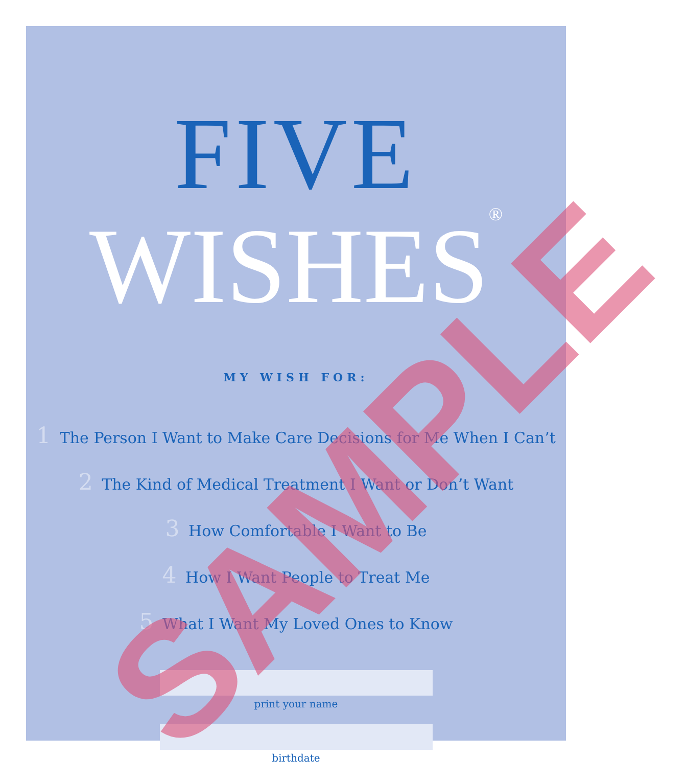FIVE
WISHES<sup>®</sup>
MY WISH FOR:
1 The Person I Want to Make Care Decisions for Me When I Can’t
2 The Kind of Medical Treatment I Want or Don’t Want
3 How Comfortable I Want to Be
4 How I Want People to Treat Me
5 What I Want My Loved Ones to Know
print your name
birthdate
SAMPLE